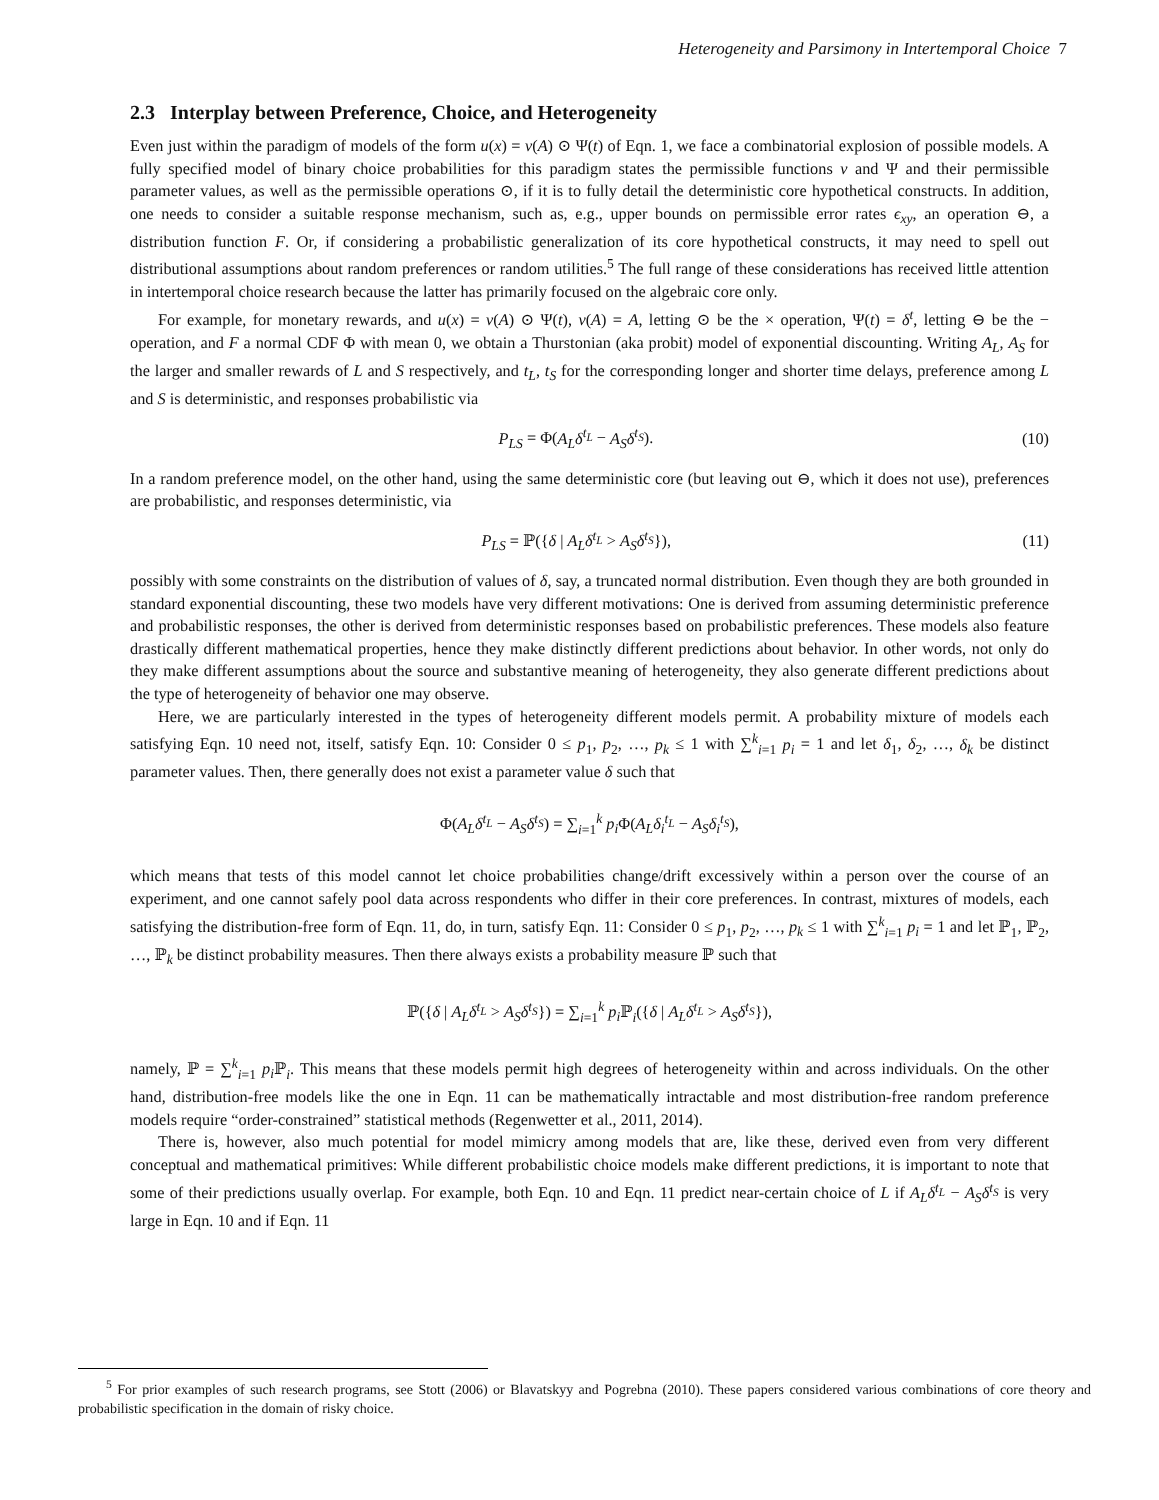Heterogeneity and Parsimony in Intertemporal Choice 7
2.3 Interplay between Preference, Choice, and Heterogeneity
Even just within the paradigm of models of the form u(x) = v(A) ⊙ Ψ(t) of Eqn. 1, we face a combinatorial explosion of possible models. A fully specified model of binary choice probabilities for this paradigm states the permissible functions v and Ψ and their permissible parameter values, as well as the permissible operations ⊙, if it is to fully detail the deterministic core hypothetical constructs. In addition, one needs to consider a suitable response mechanism, such as, e.g., upper bounds on permissible error rates ϵ<sub>xy</sub>, an operation ⊖, a distribution function F. Or, if considering a probabilistic generalization of its core hypothetical constructs, it may need to spell out distributional assumptions about random preferences or random utilities.<sup>5</sup> The full range of these considerations has received little attention in intertemporal choice research because the latter has primarily focused on the algebraic core only.
For example, for monetary rewards, and u(x) = v(A) ⊙ Ψ(t), v(A) = A, letting ⊙ be the × operation, Ψ(t) = δ<sup>t</sup>, letting ⊖ be the − operation, and F a normal CDF Φ with mean 0, we obtain a Thurstonian (aka probit) model of exponential discounting. Writing A<sub>L</sub>, A<sub>S</sub> for the larger and smaller rewards of L and S respectively, and t<sub>L</sub>, t<sub>S</sub> for the corresponding longer and shorter time delays, preference among L and S is deterministic, and responses probabilistic via
P<sub>LS</sub> = Φ(A<sub>L</sub>δ<sup>t<sub>L</sub></sup> − A<sub>S</sub>δ<sup>t<sub>S</sub></sup>). (10)
In a random preference model, on the other hand, using the same deterministic core (but leaving out ⊖, which it does not use), preferences are probabilistic, and responses deterministic, via
P<sub>LS</sub> = ℙ({δ | A<sub>L</sub>δ<sup>t<sub>L</sub></sup> > A<sub>S</sub>δ<sup>t<sub>S</sub></sup>}), (11)
possibly with some constraints on the distribution of values of δ, say, a truncated normal distribution. Even though they are both grounded in standard exponential discounting, these two models have very different motivations: One is derived from assuming deterministic preference and probabilistic responses, the other is derived from deterministic responses based on probabilistic preferences. These models also feature drastically different mathematical properties, hence they make distinctly different predictions about behavior. In other words, not only do they make different assumptions about the source and substantive meaning of heterogeneity, they also generate different predictions about the type of heterogeneity of behavior one may observe.
Here, we are particularly interested in the types of heterogeneity different models permit. A probability mixture of models each satisfying Eqn. 10 need not, itself, satisfy Eqn. 10: Consider 0 ≤ p<sub>1</sub>, p<sub>2</sub>, …, p<sub>k</sub> ≤ 1 with ∑<sup>k</sup><sub>i=1</sub> p<sub>i</sub> = 1 and let δ<sub>1</sub>, δ<sub>2</sub>, …, δ<sub>k</sub> be distinct parameter values. Then, there generally does not exist a parameter value δ such that
Φ(A<sub>L</sub>δ<sup>t<sub>L</sub></sup> − A<sub>S</sub>δ<sup>t<sub>S</sub></sup>) = ∑<sub>i=1</sub><sup>k</sup> p<sub>i</sub> Φ(A<sub>L</sub>δ<sub>i</sub><sup>t<sub>L</sub></sup> − A<sub>S</sub>δ<sub>i</sub><sup>t<sub>S</sub></sup>),
which means that tests of this model cannot let choice probabilities change/drift excessively within a person over the course of an experiment, and one cannot safely pool data across respondents who differ in their core preferences. In contrast, mixtures of models, each satisfying the distribution-free form of Eqn. 11, do, in turn, satisfy Eqn. 11: Consider 0 ≤ p<sub>1</sub>, p<sub>2</sub>, …, p<sub>k</sub> ≤ 1 with ∑<sup>k</sup><sub>i=1</sub> p<sub>i</sub> = 1 and let ℙ<sub>1</sub>, ℙ<sub>2</sub>, …, ℙ<sub>k</sub> be distinct probability measures. Then there always exists a probability measure ℙ such that
ℙ({δ | A<sub>L</sub>δ<sup>t<sub>L</sub></sup> > A<sub>S</sub>δ<sup>t<sub>S</sub></sup>}) = ∑<sub>i=1</sub><sup>k</sup> p<sub>i</sub> ℙ<sub>i</sub>({δ | A<sub>L</sub>δ<sup>t<sub>L</sub></sup> > A<sub>S</sub>δ<sup>t<sub>S</sub></sup>}),
namely, ℙ = ∑<sup>k</sup><sub>i=1</sub> p<sub>i</sub> ℙ<sub>i</sub>. This means that these models permit high degrees of heterogeneity within and across individuals. On the other hand, distribution-free models like the one in Eqn. 11 can be mathematically intractable and most distribution-free random preference models require “order-constrained” statistical methods (Regenwetter et al., 2011, 2014).
There is, however, also much potential for model mimicry among models that are, like these, derived even from very different conceptual and mathematical primitives: While different probabilistic choice models make different predictions, it is important to note that some of their predictions usually overlap. For example, both Eqn. 10 and Eqn. 11 predict near-certain choice of L if A<sub>L</sub>δ<sup>t<sub>L</sub></sup> − A<sub>S</sub>δ<sup>t<sub>S</sub></sup> is very large in Eqn. 10 and if Eqn. 11
<sup>5</sup> For prior examples of such research programs, see Stott (2006) or Blavatskyy and Pogrebna (2010). These papers considered various combinations of core theory and probabilistic specification in the domain of risky choice.